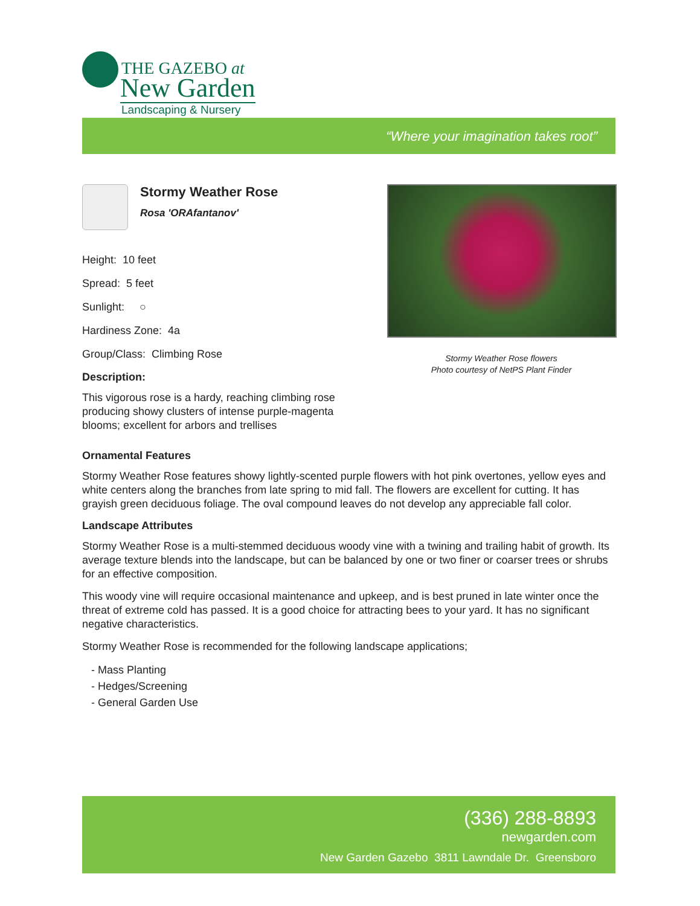THE GAZEBO at
New Garden
Landscaping & Nursery
“Where your imagination takes root”
Stormy Weather Rose
Rosa 'ORAfantanov'
Height: 10 feet
Spread: 5 feet
Sunlight: ○
Hardiness Zone: 4a
Group/Class: Climbing Rose
Description:
This vigorous rose is a hardy, reaching climbing rose producing showy clusters of intense purple-magenta blooms; excellent for arbors and trellises
Stormy Weather Rose flowers
Photo courtesy of NetPS Plant Finder
Ornamental Features
Stormy Weather Rose features showy lightly-scented purple flowers with hot pink overtones, yellow eyes and white centers along the branches from late spring to mid fall. The flowers are excellent for cutting. It has grayish green deciduous foliage. The oval compound leaves do not develop any appreciable fall color.
Landscape Attributes
Stormy Weather Rose is a multi-stemmed deciduous woody vine with a twining and trailing habit of growth. Its average texture blends into the landscape, but can be balanced by one or two finer or coarser trees or shrubs for an effective composition.
This woody vine will require occasional maintenance and upkeep, and is best pruned in late winter once the threat of extreme cold has passed. It is a good choice for attracting bees to your yard. It has no significant negative characteristics.
Stormy Weather Rose is recommended for the following landscape applications;
- Mass Planting
- Hedges/Screening
- General Garden Use
(336) 288-8893
newgarden.com
New Garden Gazebo 3811 Lawndale Dr. Greensboro